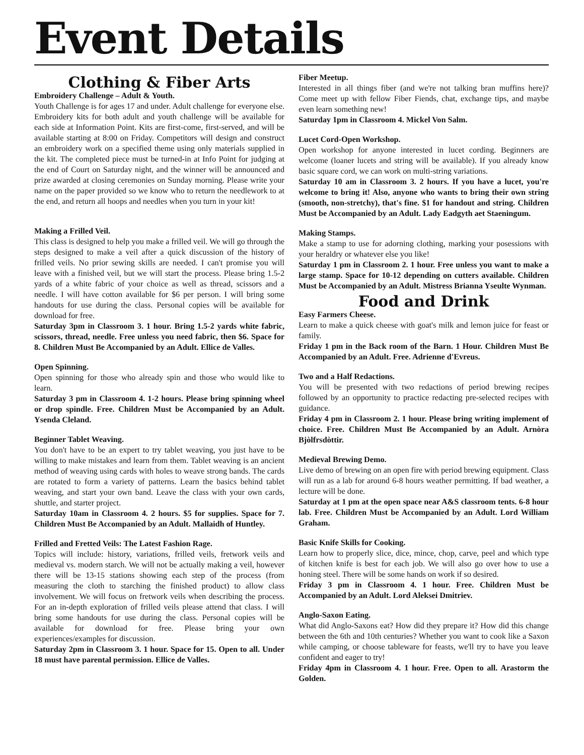Event Details
Clothing & Fiber Arts
Embroidery Challenge – Adult & Youth.
Youth Challenge is for ages 17 and under. Adult challenge for everyone else. Embroidery kits for both adult and youth challenge will be available for each side at Information Point. Kits are first-come, first-served, and will be available starting at 8:00 on Friday. Competitors will design and construct an embroidery work on a specified theme using only materials supplied in the kit. The completed piece must be turned-in at Info Point for judging at the end of Court on Saturday night, and the winner will be announced and prize awarded at closing ceremonies on Sunday morning. Please write your name on the paper provided so we know who to return the needlework to at the end, and return all hoops and needles when you turn in your kit!
Making a Frilled Veil.
This class is designed to help you make a frilled veil. We will go through the steps designed to make a veil after a quick discussion of the history of frilled veils. No prior sewing skills are needed. I can't promise you will leave with a finished veil, but we will start the process. Please bring 1.5-2 yards of a white fabric of your choice as well as thread, scissors and a needle. I will have cotton available for $6 per person. I will bring some handouts for use during the class. Personal copies will be available for download for free.
Saturday 3pm in Classroom 3. 1 hour. Bring 1.5-2 yards white fabric, scissors, thread, needle. Free unless you need fabric, then $6. Space for 8. Children Must Be Accompanied by an Adult. Ellice de Valles.
Open Spinning.
Open spinning for those who already spin and those who would like to learn.
Saturday 3 pm in Classroom 4. 1-2 hours. Please bring spinning wheel or drop spindle. Free. Children Must be Accompanied by an Adult. Ysenda Cleland.
Beginner Tablet Weaving.
You don't have to be an expert to try tablet weaving, you just have to be willing to make mistakes and learn from them. Tablet weaving is an ancient method of weaving using cards with holes to weave strong bands. The cards are rotated to form a variety of patterns. Learn the basics behind tablet weaving, and start your own band. Leave the class with your own cards, shuttle, and starter project.
Saturday 10am in Classroom 4. 2 hours. $5 for supplies. Space for 7. Children Must Be Accompanied by an Adult. Mallaidh of Huntley.
Frilled and Fretted Veils: The Latest Fashion Rage.
Topics will include: history, variations, frilled veils, fretwork veils and medieval vs. modern starch. We will not be actually making a veil, however there will be 13-15 stations showing each step of the process (from measuring the cloth to starching the finished product) to allow class involvement. We will focus on fretwork veils when describing the process. For an in-depth exploration of frilled veils please attend that class. I will bring some handouts for use during the class. Personal copies will be available for download for free. Please bring your own experiences/examples for discussion.
Saturday 2pm in Classroom 3. 1 hour. Space for 15. Open to all. Under 18 must have parental permission. Ellice de Valles.
Fiber Meetup.
Interested in all things fiber (and we're not talking bran muffins here)? Come meet up with fellow Fiber Fiends, chat, exchange tips, and maybe even learn something new!
Saturday 1pm in Classroom 4. Mickel Von Salm.
Lucet Cord-Open Workshop.
Open workshop for anyone interested in lucet cording. Beginners are welcome (loaner lucets and string will be available). If you already know basic square cord, we can work on multi-string variations.
Saturday 10 am in Classroom 3. 2 hours. If you have a lucet, you're welcome to bring it! Also, anyone who wants to bring their own string (smooth, non-stretchy), that's fine. $1 for handout and string. Children Must be Accompanied by an Adult. Lady Eadgyth aet Staeningum.
Making Stamps.
Make a stamp to use for adorning clothing, marking your posessions with your heraldry or whatever else you like!
Saturday 1 pm in Classroom 2. 1 hour. Free unless you want to make a large stamp. Space for 10-12 depending on cutters available. Children Must be Accompanied by an Adult. Mistress Brianna Yseulte Wynman.
Food and Drink
Easy Farmers Cheese.
Learn to make a quick cheese with goat's milk and lemon juice for feast or family.
Friday 1 pm in the Back room of the Barn. 1 Hour. Children Must Be Accompanied by an Adult. Free. Adrienne d'Evreus.
Two and a Half Redactions.
You will be presented with two redactions of period brewing recipes followed by an opportunity to practice redacting pre-selected recipes with guidance.
Friday 4 pm in Classroom 2. 1 hour. Please bring writing implement of choice. Free. Children Must Be Accompanied by an Adult. Arnòra Bjòlfrsdòttir.
Medieval Brewing Demo.
Live demo of brewing on an open fire with period brewing equipment. Class will run as a lab for around 6-8 hours weather permitting. If bad weather, a lecture will be done.
Saturday at 1 pm at the open space near A&S classroom tents. 6-8 hour lab. Free. Children Must be Accompanied by an Adult. Lord William Graham.
Basic Knife Skills for Cooking.
Learn how to properly slice, dice, mince, chop, carve, peel and which type of kitchen knife is best for each job. We will also go over how to use a honing steel. There will be some hands on work if so desired.
Friday 3 pm in Classroom 4. 1 hour. Free. Children Must be Accompanied by an Adult. Lord Aleksei Dmitriev.
Anglo-Saxon Eating.
What did Anglo-Saxons eat? How did they prepare it? How did this change between the 6th and 10th centuries? Whether you want to cook like a Saxon while camping, or choose tableware for feasts, we'll try to have you leave confident and eager to try!
Friday 4pm in Classroom 4. 1 hour. Free. Open to all. Arastorm the Golden.